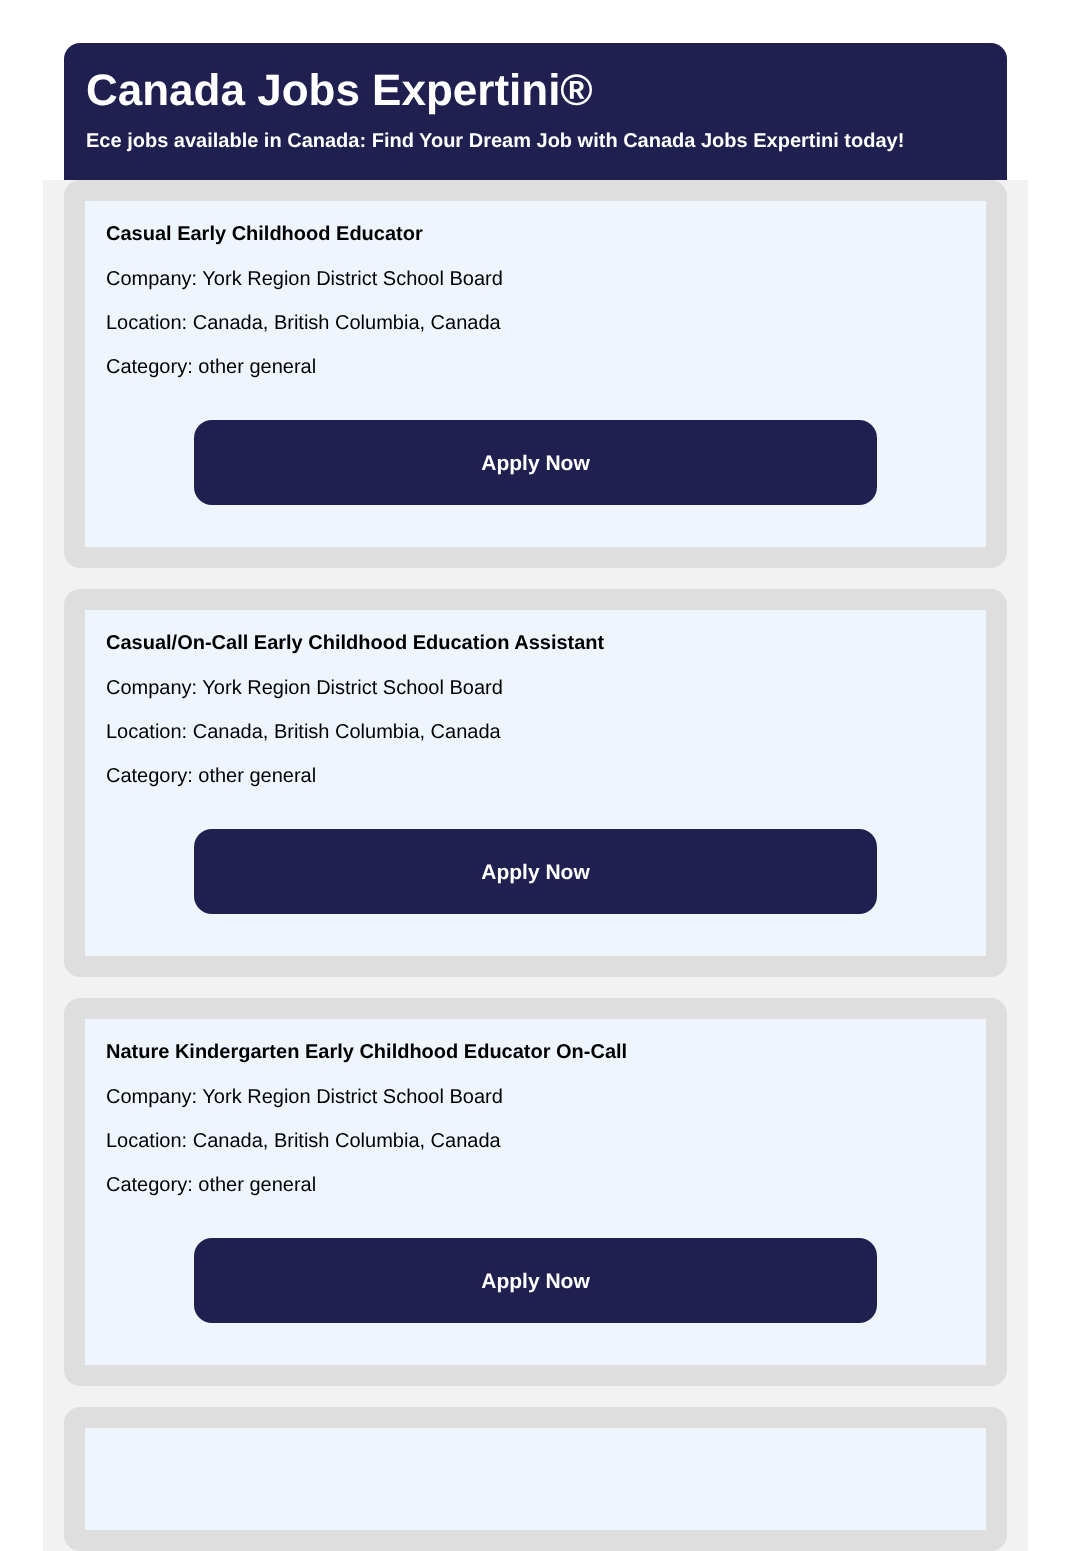Canada Jobs Expertini®
Ece jobs available in Canada: Find Your Dream Job with Canada Jobs Expertini today!
Casual Early Childhood Educator
Company: York Region District School Board
Location: Canada, British Columbia, Canada
Category: other general
Apply Now
Casual/On-Call Early Childhood Education Assistant
Company: York Region District School Board
Location: Canada, British Columbia, Canada
Category: other general
Apply Now
Nature Kindergarten Early Childhood Educator On-Call
Company: York Region District School Board
Location: Canada, British Columbia, Canada
Category: other general
Apply Now